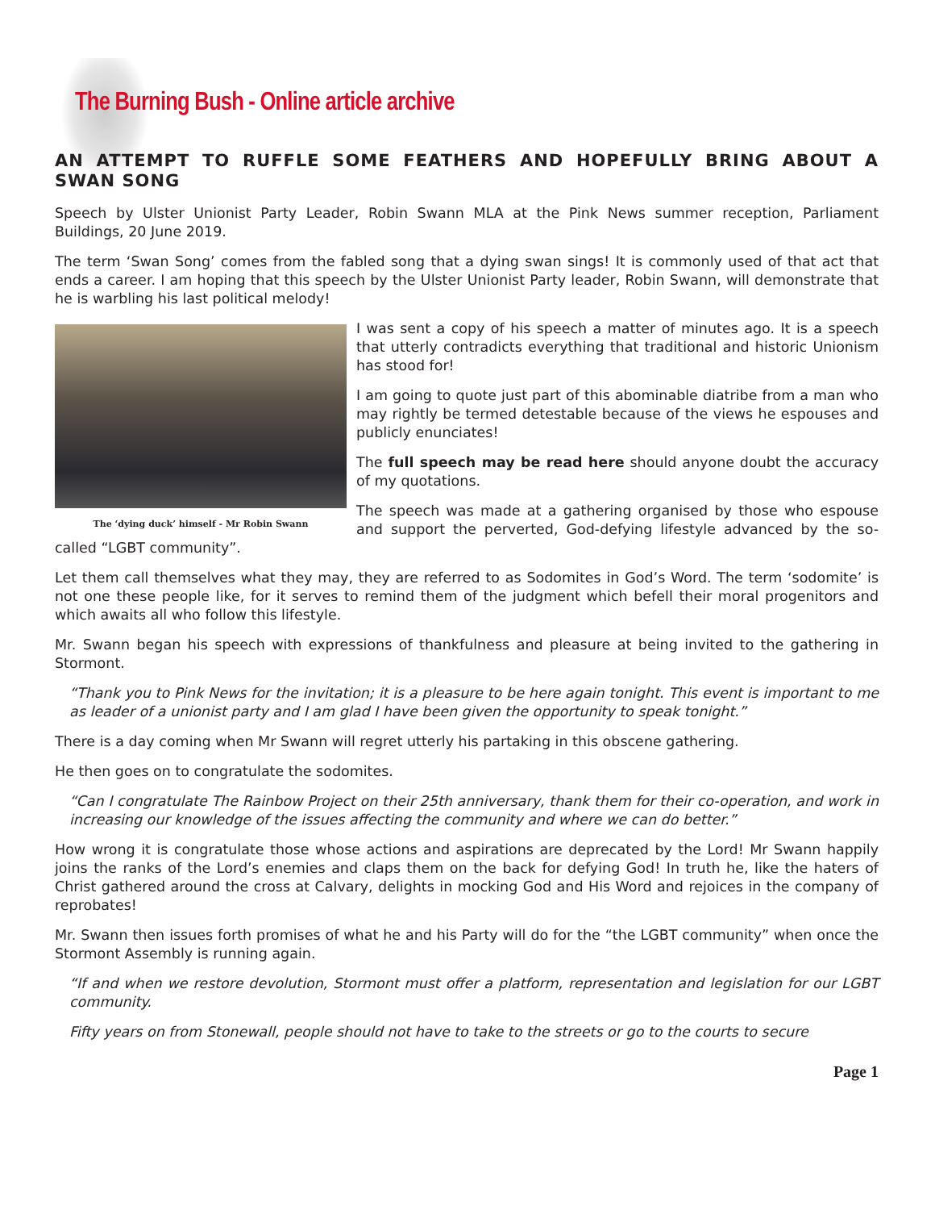The Burning Bush - Online article archive
AN ATTEMPT TO RUFFLE SOME FEATHERS AND HOPEFULLY BRING ABOUT A SWAN SONG
Speech by Ulster Unionist Party Leader, Robin Swann MLA at the Pink News summer reception, Parliament Buildings, 20 June 2019.
The term ‘Swan Song’ comes from the fabled song that a dying swan sings! It is commonly used of that act that ends a career. I am hoping that this speech by the Ulster Unionist Party leader, Robin Swann, will demonstrate that he is warbling his last political melody!
The ‘dying duck’ himself - Mr Robin Swann
I was sent a copy of his speech a matter of minutes ago. It is a speech that utterly contradicts everything that traditional and historic Unionism has stood for!
I am going to quote just part of this abominable diatribe from a man who may rightly be termed detestable because of the views he espouses and publicly enunciates!
The full speech may be read here should anyone doubt the accuracy of my quotations.
The speech was made at a gathering organised by those who espouse and support the perverted, God-defying lifestyle advanced by the so-called “LGBT community”.
Let them call themselves what they may, they are referred to as Sodomites in God’s Word. The term ‘sodomite’ is not one these people like, for it serves to remind them of the judgment which befell their moral progenitors and which awaits all who follow this lifestyle.
Mr. Swann began his speech with expressions of thankfulness and pleasure at being invited to the gathering in Stormont.
“Thank you to Pink News for the invitation; it is a pleasure to be here again tonight. This event is important to me as leader of a unionist party and I am glad I have been given the opportunity to speak tonight.”
There is a day coming when Mr Swann will regret utterly his partaking in this obscene gathering.
He then goes on to congratulate the sodomites.
“Can I congratulate The Rainbow Project on their 25th anniversary, thank them for their co-operation, and work in increasing our knowledge of the issues affecting the community and where we can do better.”
How wrong it is congratulate those whose actions and aspirations are deprecated by the Lord! Mr Swann happily joins the ranks of the Lord’s enemies and claps them on the back for defying God! In truth he, like the haters of Christ gathered around the cross at Calvary, delights in mocking God and His Word and rejoices in the company of reprobates!
Mr. Swann then issues forth promises of what he and his Party will do for the “the LGBT community” when once the Stormont Assembly is running again.
“If and when we restore devolution, Stormont must offer a platform, representation and legislation for our LGBT community.
Fifty years on from Stonewall, people should not have to take to the streets or go to the courts to secure
Page 1